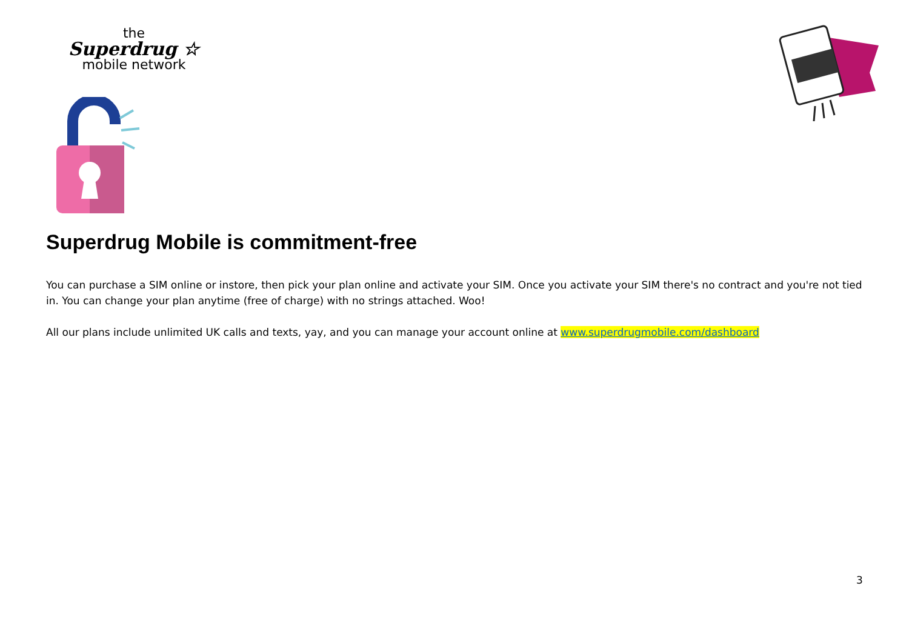the
Superdrug ☆
mobile network
Superdrug Mobile is commitment-free
You can purchase a SIM online or instore, then pick your plan online and activate your SIM. Once you activate your SIM there's no contract and you're not tied in. You can change your plan anytime (free of charge) with no strings attached. Woo!
All our plans include unlimited UK calls and texts, yay, and you can manage your account online at www.superdrugmobile.com/dashboard
3